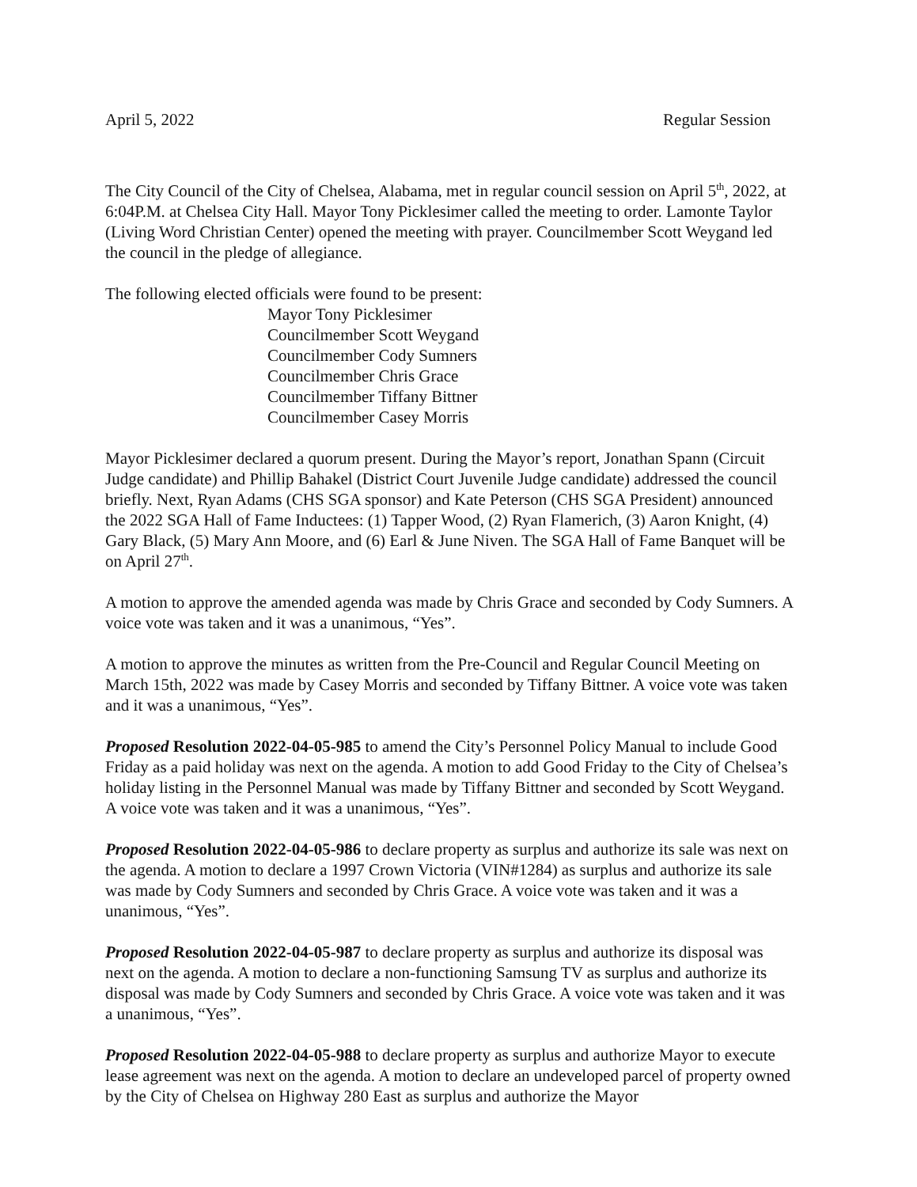April 5, 2022 Regular Session
The City Council of the City of Chelsea, Alabama, met in regular council session on April 5<sup>th</sup>, 2022, at 6:04P.M. at Chelsea City Hall. Mayor Tony Picklesimer called the meeting to order. Lamonte Taylor (Living Word Christian Center) opened the meeting with prayer. Councilmember Scott Weygand led the council in the pledge of allegiance.
The following elected officials were found to be present:
Mayor Tony Picklesimer
Councilmember Scott Weygand
Councilmember Cody Sumners
Councilmember Chris Grace
Councilmember Tiffany Bittner
Councilmember Casey Morris
Mayor Picklesimer declared a quorum present. During the Mayor’s report, Jonathan Spann (Circuit Judge candidate) and Phillip Bahakel (District Court Juvenile Judge candidate) addressed the council briefly. Next, Ryan Adams (CHS SGA sponsor) and Kate Peterson (CHS SGA President) announced the 2022 SGA Hall of Fame Inductees: (1) Tapper Wood, (2) Ryan Flamerich, (3) Aaron Knight, (4) Gary Black, (5) Mary Ann Moore, and (6) Earl & June Niven. The SGA Hall of Fame Banquet will be on April 27<sup>th</sup>.
A motion to approve the amended agenda was made by Chris Grace and seconded by Cody Sumners. A voice vote was taken and it was a unanimous, “Yes”.
A motion to approve the minutes as written from the Pre-Council and Regular Council Meeting on March 15th, 2022 was made by Casey Morris and seconded by Tiffany Bittner. A voice vote was taken and it was a unanimous, “Yes”.
Proposed Resolution 2022-04-05-985 to amend the City’s Personnel Policy Manual to include Good Friday as a paid holiday was next on the agenda. A motion to add Good Friday to the City of Chelsea’s holiday listing in the Personnel Manual was made by Tiffany Bittner and seconded by Scott Weygand. A voice vote was taken and it was a unanimous, “Yes”.
Proposed Resolution 2022-04-05-986 to declare property as surplus and authorize its sale was next on the agenda. A motion to declare a 1997 Crown Victoria (VIN#1284) as surplus and authorize its sale was made by Cody Sumners and seconded by Chris Grace. A voice vote was taken and it was a unanimous, “Yes”.
Proposed Resolution 2022-04-05-987 to declare property as surplus and authorize its disposal was next on the agenda. A motion to declare a non-functioning Samsung TV as surplus and authorize its disposal was made by Cody Sumners and seconded by Chris Grace. A voice vote was taken and it was a unanimous, “Yes”.
Proposed Resolution 2022-04-05-988 to declare property as surplus and authorize Mayor to execute lease agreement was next on the agenda. A motion to declare an undeveloped parcel of property owned by the City of Chelsea on Highway 280 East as surplus and authorize the Mayor